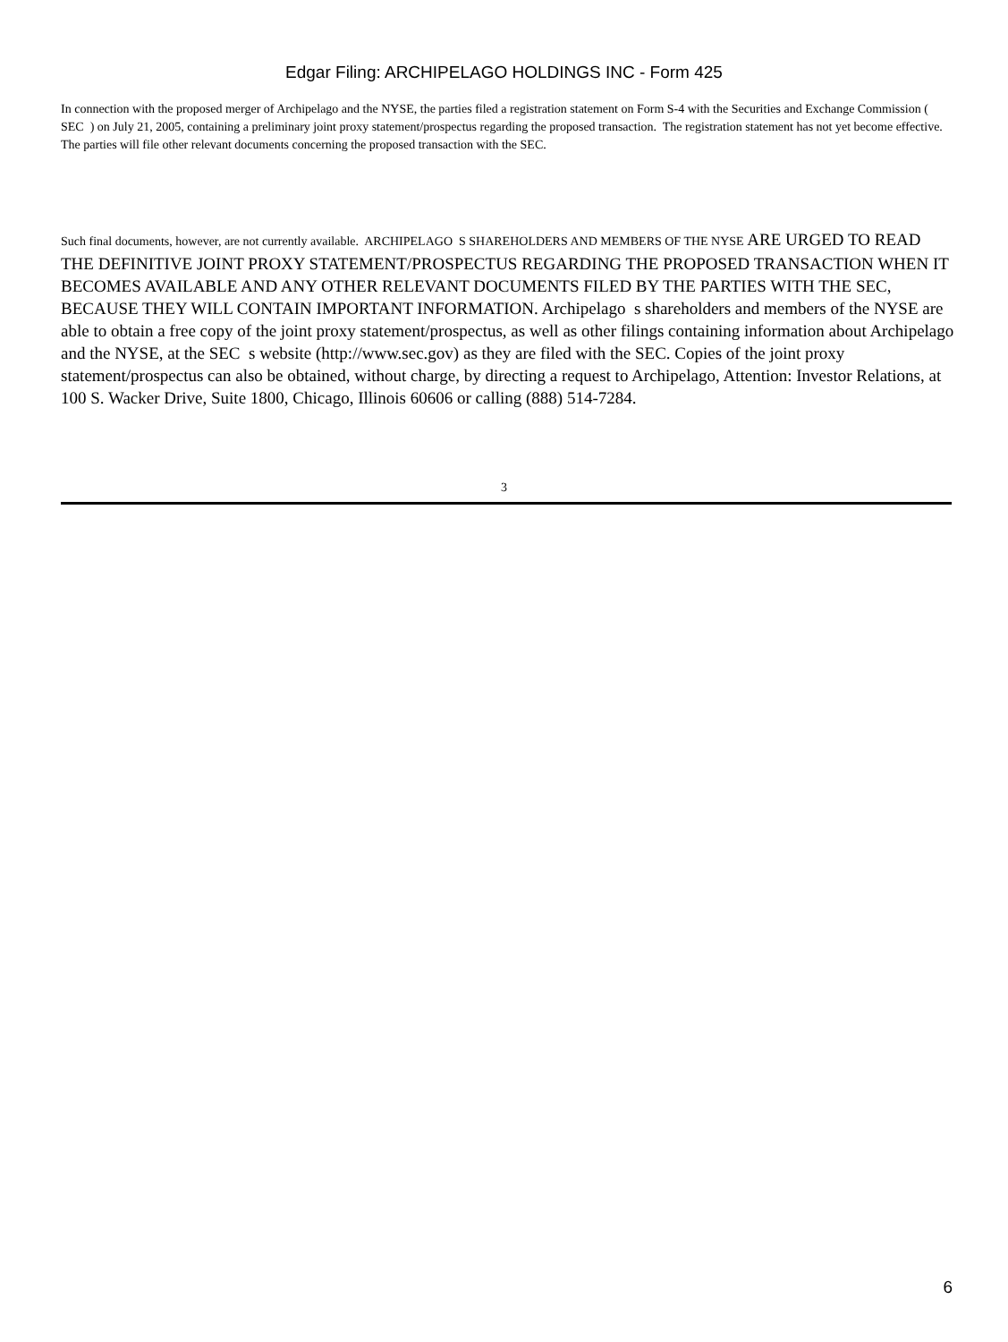Edgar Filing: ARCHIPELAGO HOLDINGS INC - Form 425
In connection with the proposed merger of Archipelago and the NYSE, the parties filed a registration statement on Form S-4 with the Securities and Exchange Commission ( SEC ) on July 21, 2005, containing a preliminary joint proxy statement/prospectus regarding the proposed transaction. The registration statement has not yet become effective. The parties will file other relevant documents concerning the proposed transaction with the SEC.
Such final documents, however, are not currently available. ARCHIPELAGO S SHAREHOLDERS AND MEMBERS OF THE NYSE ARE URGED TO READ THE DEFINITIVE JOINT PROXY STATEMENT/PROSPECTUS REGARDING THE PROPOSED TRANSACTION WHEN IT BECOMES AVAILABLE AND ANY OTHER RELEVANT DOCUMENTS FILED BY THE PARTIES WITH THE SEC, BECAUSE THEY WILL CONTAIN IMPORTANT INFORMATION. Archipelago s shareholders and members of the NYSE are able to obtain a free copy of the joint proxy statement/prospectus, as well as other filings containing information about Archipelago and the NYSE, at the SEC s website (http://www.sec.gov) as they are filed with the SEC. Copies of the joint proxy statement/prospectus can also be obtained, without charge, by directing a request to Archipelago, Attention: Investor Relations, at 100 S. Wacker Drive, Suite 1800, Chicago, Illinois 60606 or calling (888) 514-7284.
3
6